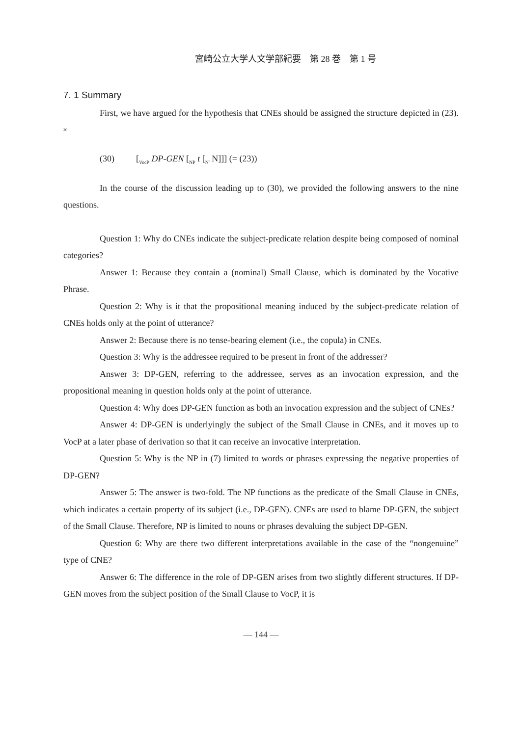宮崎公立大学人文学部紀要　第 28 巻　第 1 号
7. 1 Summary
First, we have argued for the hypothesis that CNEs should be assigned the structure depicted in (23). <sup>20</sup>
(30) [<sub>VocP</sub> DP-GEN [<sub>NP</sub> t [<sub>N'</sub> N]]] (= (23))
In the course of the discussion leading up to (30), we provided the following answers to the nine questions.
Question 1: Why do CNEs indicate the subject-predicate relation despite being composed of nominal categories?
Answer 1: Because they contain a (nominal) Small Clause, which is dominated by the Vocative Phrase.
Question 2: Why is it that the propositional meaning induced by the subject-predicate relation of CNEs holds only at the point of utterance?
Answer 2: Because there is no tense-bearing element (i.e., the copula) in CNEs.
Question 3: Why is the addressee required to be present in front of the addresser?
Answer 3: DP-GEN, referring to the addressee, serves as an invocation expression, and the propositional meaning in question holds only at the point of utterance.
Question 4: Why does DP-GEN function as both an invocation expression and the subject of CNEs?
Answer 4: DP-GEN is underlyingly the subject of the Small Clause in CNEs, and it moves up to VocP at a later phase of derivation so that it can receive an invocative interpretation.
Question 5: Why is the NP in (7) limited to words or phrases expressing the negative properties of DP-GEN?
Answer 5: The answer is two-fold. The NP functions as the predicate of the Small Clause in CNEs, which indicates a certain property of its subject (i.e., DP-GEN). CNEs are used to blame DP-GEN, the subject of the Small Clause. Therefore, NP is limited to nouns or phrases devaluing the subject DP-GEN.
Question 6: Why are there two different interpretations available in the case of the “nongenuine” type of CNE?
Answer 6: The difference in the role of DP-GEN arises from two slightly different structures. If DP-GEN moves from the subject position of the Small Clause to VocP, it is
— 144 —